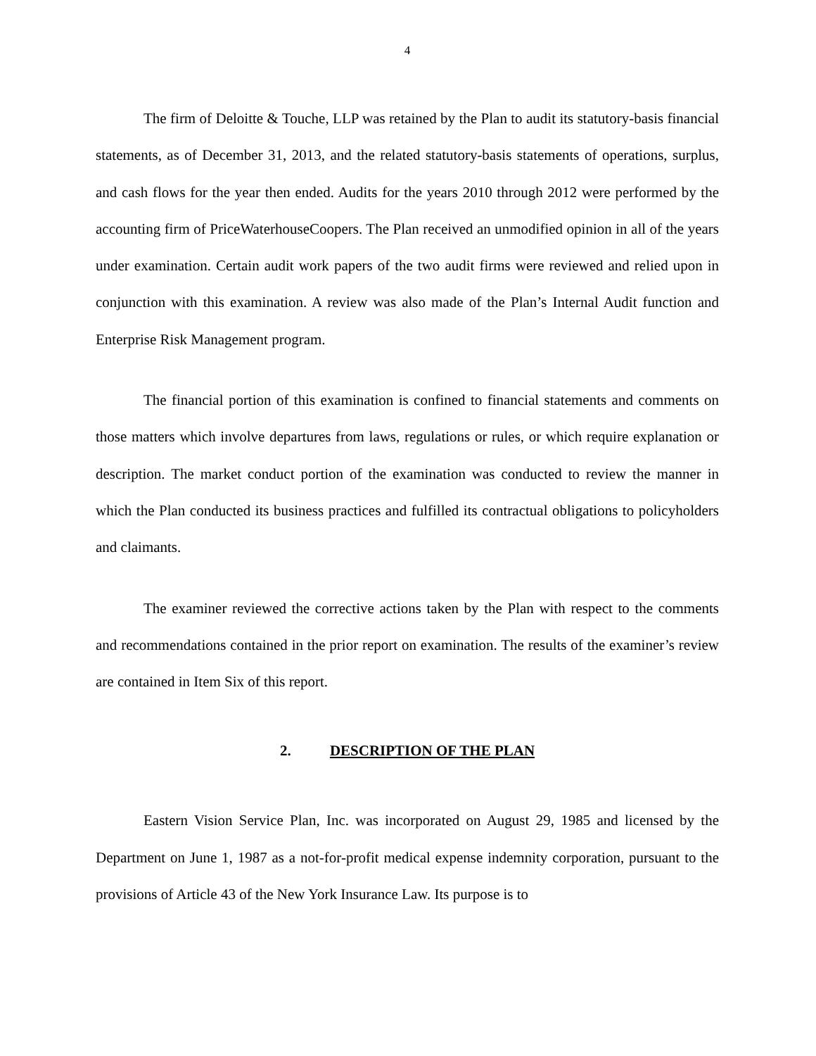4
The firm of Deloitte & Touche, LLP was retained by the Plan to audit its statutory-basis financial statements, as of December 31, 2013, and the related statutory-basis statements of operations, surplus, and cash flows for the year then ended. Audits for the years 2010 through 2012 were performed by the accounting firm of PriceWaterhouseCoopers. The Plan received an unmodified opinion in all of the years under examination. Certain audit work papers of the two audit firms were reviewed and relied upon in conjunction with this examination. A review was also made of the Plan’s Internal Audit function and Enterprise Risk Management program.
The financial portion of this examination is confined to financial statements and comments on those matters which involve departures from laws, regulations or rules, or which require explanation or description. The market conduct portion of the examination was conducted to review the manner in which the Plan conducted its business practices and fulfilled its contractual obligations to policyholders and claimants.
The examiner reviewed the corrective actions taken by the Plan with respect to the comments and recommendations contained in the prior report on examination. The results of the examiner’s review are contained in Item Six of this report.
2. DESCRIPTION OF THE PLAN
Eastern Vision Service Plan, Inc. was incorporated on August 29, 1985 and licensed by the Department on June 1, 1987 as a not-for-profit medical expense indemnity corporation, pursuant to the provisions of Article 43 of the New York Insurance Law. Its purpose is to